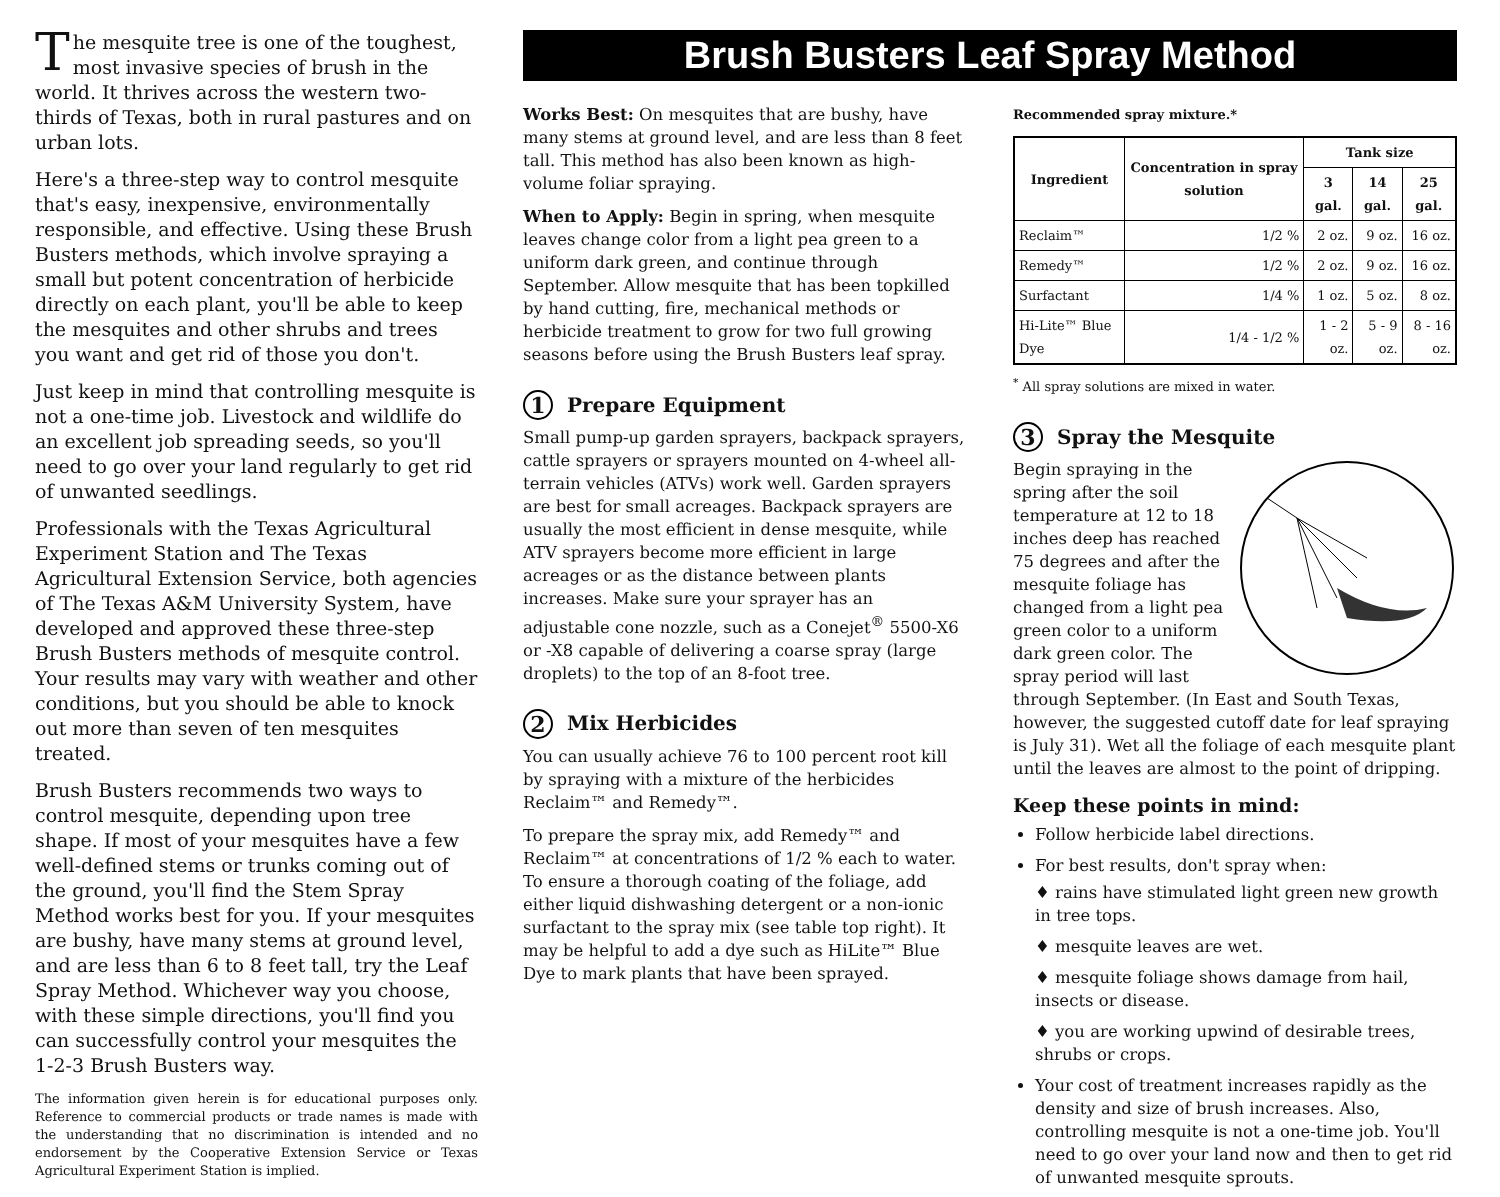The mesquite tree is one of the toughest, most invasive species of brush in the world. It thrives across the western two-thirds of Texas, both in rural pastures and on urban lots.
Here's a three-step way to control mesquite that's easy, inexpensive, environmentally responsible, and effective. Using these Brush Busters methods, which involve spraying a small but potent concentration of herbicide directly on each plant, you'll be able to keep the mesquites and other shrubs and trees you want and get rid of those you don't.
Just keep in mind that controlling mesquite is not a one-time job. Livestock and wildlife do an excellent job spreading seeds, so you'll need to go over your land regularly to get rid of unwanted seedlings.
Professionals with the Texas Agricultural Experiment Station and The Texas Agricultural Extension Service, both agencies of The Texas A&M University System, have developed and approved these three-step Brush Busters methods of mesquite control. Your results may vary with weather and other conditions, but you should be able to knock out more than seven of ten mesquites treated.
Brush Busters recommends two ways to control mesquite, depending upon tree shape. If most of your mesquites have a few well-defined stems or trunks coming out of the ground, you'll find the Stem Spray Method works best for you. If your mesquites are bushy, have many stems at ground level, and are less than 6 to 8 feet tall, try the Leaf Spray Method. Whichever way you choose, with these simple directions, you'll find you can successfully control your mesquites the 1-2-3 Brush Busters way.
The information given herein is for educational purposes only. Reference to commercial products or trade names is made with the understanding that no discrimination is intended and no endorsement by the Cooperative Extension Service or Texas Agricultural Experiment Station is implied.
Brush Busters Leaf Spray Method
Works Best: On mesquites that are bushy, have many stems at ground level, and are less than 8 feet tall. This method has also been known as high-volume foliar spraying.
When to Apply: Begin in spring, when mesquite leaves change color from a light pea green to a uniform dark green, and continue through September. Allow mesquite that has been topkilled by hand cutting, fire, mechanical methods or herbicide treatment to grow for two full growing seasons before using the Brush Busters leaf spray.
1 Prepare Equipment
Small pump-up garden sprayers, backpack sprayers, cattle sprayers or sprayers mounted on 4-wheel all-terrain vehicles (ATVs) work well. Garden sprayers are best for small acreages. Backpack sprayers are usually the most efficient in dense mesquite, while ATV sprayers become more efficient in large acreages or as the distance between plants increases. Make sure your sprayer has an adjustable cone nozzle, such as a Conejet<sup>®</sup> 5500-X6 or -X8 capable of delivering a coarse spray (large droplets) to the top of an 8-foot tree.
2 Mix Herbicides
You can usually achieve 76 to 100 percent root kill by spraying with a mixture of the herbicides Reclaim™ and Remedy™.
To prepare the spray mix, add Remedy™ and Reclaim™ at concentrations of 1/2 % each to water. To ensure a thorough coating of the foliage, add either liquid dishwashing detergent or a non-ionic surfactant to the spray mix (see table top right). It may be helpful to add a dye such as HiLite™ Blue Dye to mark plants that have been sprayed.
Recommended spray mixture.*
| Ingredient | Concentration in spray solution | Tank size | | |
| --- | --- | --- | --- | --- |
| | | 3 gal. | 14 gal. | 25 gal. |
| Reclaim™ | 1/2 % | 2 oz. | 9 oz. | 16 oz. |
| Remedy™ | 1/2 % | 2 oz. | 9 oz. | 16 oz. |
| Surfactant | 1/4 % | 1 oz. | 5 oz. | 8 oz. |
| Hi-Lite™ Blue Dye | 1/4 - 1/2 % | 1 - 2 oz. | 5 - 9 oz. | 8 - 16 oz. |
<sup>*</sup> All spray solutions are mixed in water.
3 Spray the Mesquite
Begin spraying in the spring after the soil temperature at 12 to 18 inches deep has reached 75 degrees and after the mesquite foliage has changed from a light pea green color to a uniform dark green color. The spray period will last through September. (In East and South Texas, however, the suggested cutoff date for leaf spraying is July 31). Wet all the foliage of each mesquite plant until the leaves are almost to the point of dripping.
Keep these points in mind:
Follow herbicide label directions.
For best results, don't spray when:
♦ rains have stimulated light green new growth in tree tops.
♦ mesquite leaves are wet.
♦ mesquite foliage shows damage from hail, insects or disease.
♦ you are working upwind of desirable trees, shrubs or crops.
Your cost of treatment increases rapidly as the density and size of brush increases. Also, controlling mesquite is not a one-time job. You'll need to go over your land now and then to get rid of unwanted mesquite sprouts.